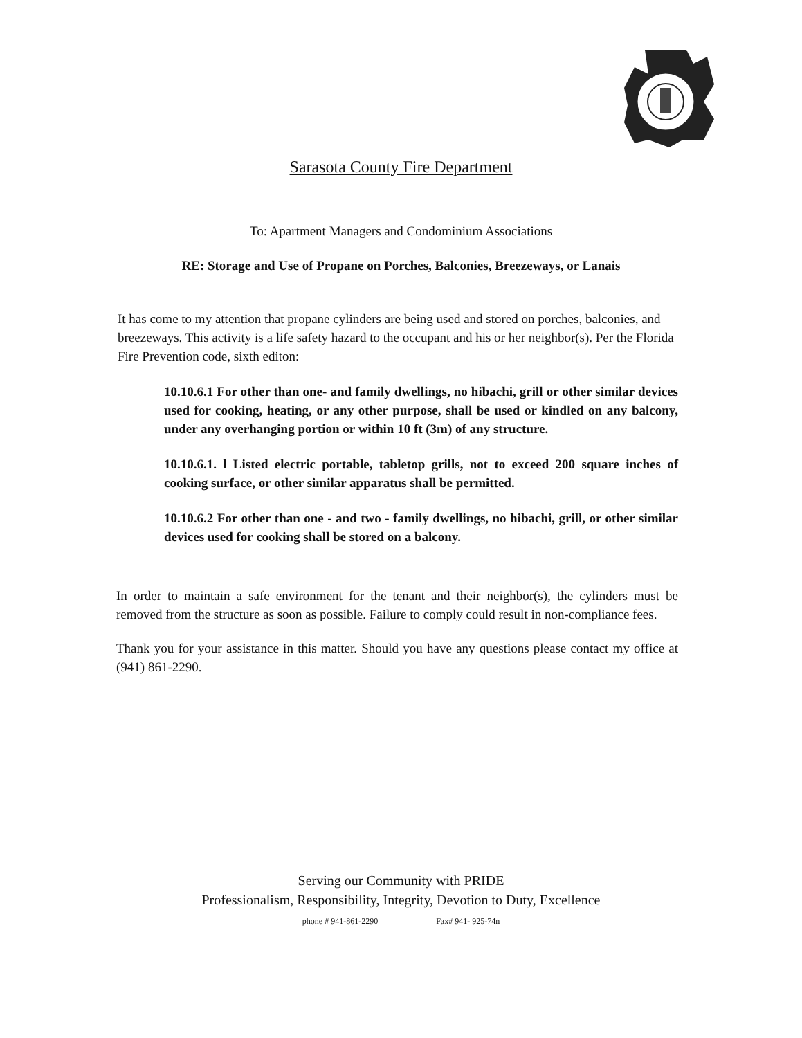Sarasota County Fire Department
To: Apartment Managers and Condominium Associations
RE: Storage and Use of Propane on Porches, Balconies, Breezeways, or Lanais
It has come to my attention that propane cylinders are being used and stored on porches, balconies, and breezeways. This activity is a life safety hazard to the occupant and his or her neighbor(s). Per the Florida Fire Prevention code, sixth editon:
10.10.6.1 For other than one- and family dwellings, no hibachi, grill or other similar devices used for cooking, heating, or any other purpose, shall be used or kindled on any balcony, under any overhanging portion or within 10 ft (3m) of any structure.
10.10.6.1. l Listed electric portable, tabletop grills, not to exceed 200 square inches of cooking surface, or other similar apparatus shall be permitted.
10.10.6.2 For other than one - and two - family dwellings, no hibachi, grill, or other similar devices used for cooking shall be stored on a balcony.
In order to maintain a safe environment for the tenant and their neighbor(s), the cylinders must be removed from the structure as soon as possible. Failure to comply could result in non-compliance fees.
Thank you for your assistance in this matter. Should you have any questions please contact my office at (941) 861-2290.
Serving our Community with PRIDE
Professionalism, Responsibility, Integrity, Devotion to Duty, Excellence
phone # 941-861-2290 Fax# 941- 925-74n